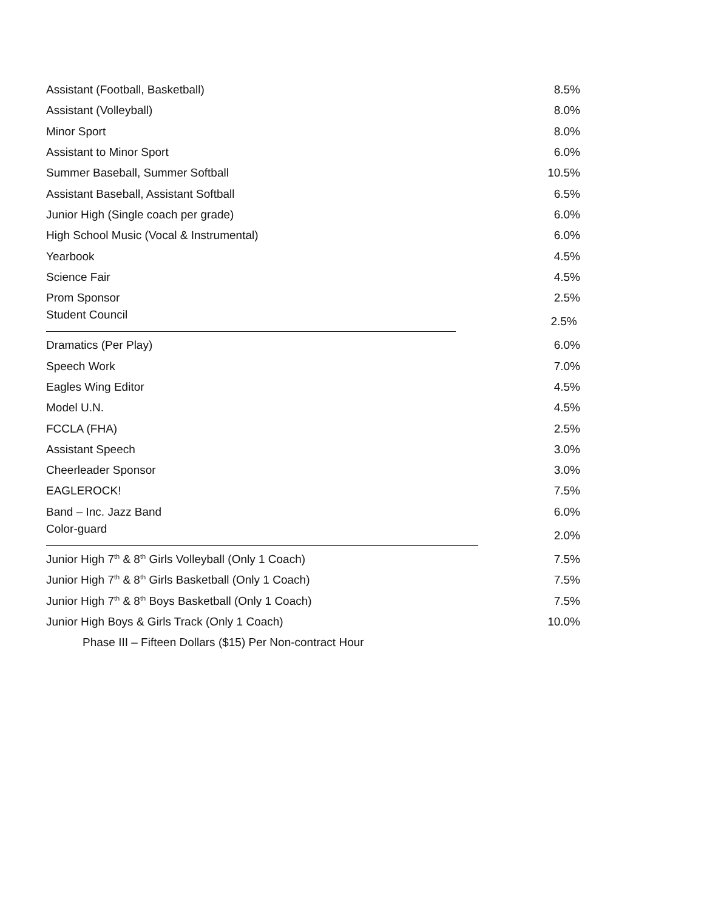| Assistant (Football, Basketball) | 8.5% |
| Assistant (Volleyball) | 8.0% |
| Minor Sport | 8.0% |
| Assistant to Minor Sport | 6.0% |
| Summer Baseball, Summer Softball | 10.5% |
| Assistant Baseball, Assistant Softball | 6.5% |
| Junior High (Single coach per grade) | 6.0% |
| High School Music (Vocal & Instrumental) | 6.0% |
| Yearbook | 4.5% |
| Science Fair | 4.5% |
| Prom Sponsor | 2.5% |
| Student Council | 2.5% |
| Dramatics (Per Play) | 6.0% |
| Speech Work | 7.0% |
| Eagles Wing Editor | 4.5% |
| Model U.N. | 4.5% |
| FCCLA (FHA) | 2.5% |
| Assistant Speech | 3.0% |
| Cheerleader Sponsor | 3.0% |
| EAGLEROCK! | 7.5% |
| Band – Inc. Jazz Band | 6.0% |
| Color-guard | 2.0% |
| Junior High 7<sup>th</sup> & 8<sup>th</sup> Girls Volleyball (Only 1 Coach) | 7.5% |
| Junior High 7<sup>th</sup> & 8<sup>th</sup> Girls Basketball (Only 1 Coach) | 7.5% |
| Junior High 7<sup>th</sup> & 8<sup>th</sup> Boys Basketball (Only 1 Coach) | 7.5% |
| Junior High Boys & Girls Track (Only 1 Coach) | 10.0% |
| Phase III – Fifteen Dollars ($15) Per Non-contract Hour | |